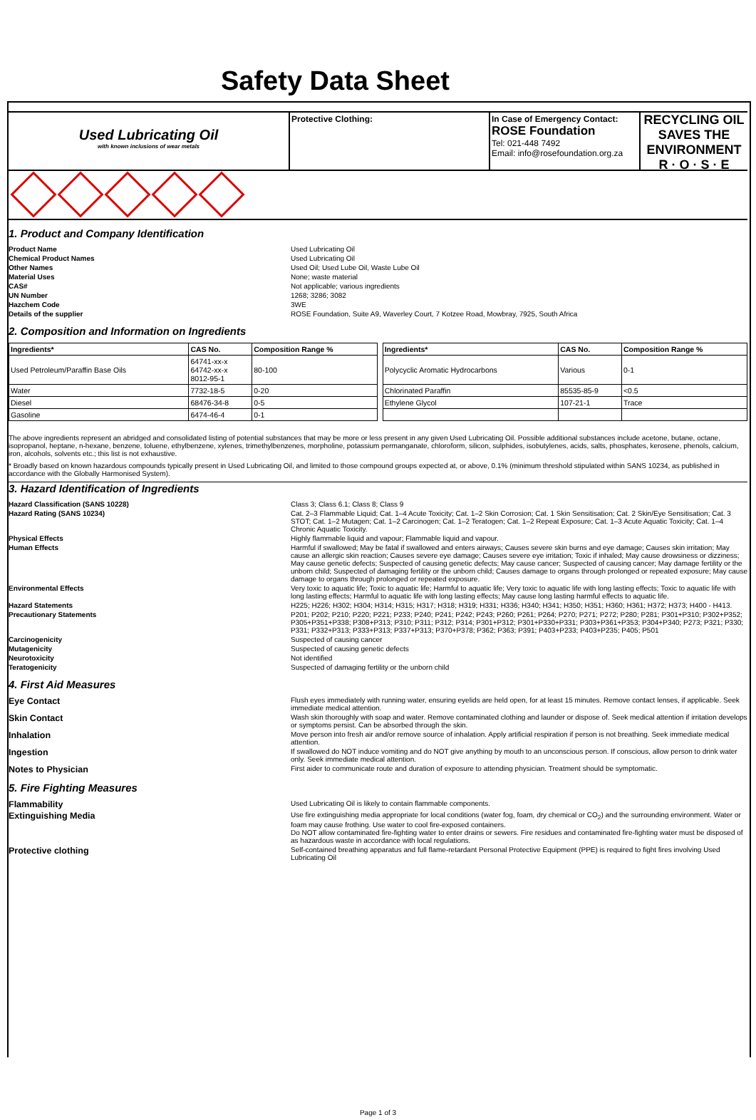Safety Data Sheet
Used Lubricating Oil
with known inclusions of wear metals
Protective Clothing: In Case of Emergency Contact:
ROSE Foundation
Tel: 021-448 7492
Email: info@rosefoundation.org.za
RECYCLING OIL SAVES THE ENVIRONMENT
R · O · S · E
1. Product and Company Identification
Product Name Used Lubricating Oil Chemical Product Names Used Lubricating Oil Other Names Used Oil; Used Lube Oil, Waste Lube Oil Material Uses None; waste material CAS# Not applicable; various ingredients UN Number 1268; 3286; 3082 Hazchem Code 3WE Details of the supplier ROSE Foundation, Suite A9, Waverley Court, 7 Kotzee Road, Mowbray, 7925, South Africa
2. Composition and Information on Ingredients
| Ingredients* | CAS No. | Composition Range % | | Ingredients* | CAS No. | Composition Range % |
| Used Petroleum/Paraffin Base Oils | 64741-xx-x 64742-xx-x 8012-95-1 | 80-100 | | Polycyclic Aromatic Hydrocarbons | Various | 0-1 |
| Water | 7732-18-5 | 0-20 | | Chlorinated Paraffin | 85535-85-9 | <0.5 |
| Diesel | 68476-34-8 | 0-5 | | Ethylene Glycol | 107-21-1 | Trace |
| Gasoline | 6474-46-4 | 0-1 | | | | |
The above ingredients represent an abridged and consolidated listing of potential substances that may be more or less present in any given Used Lubricating Oil. Possible additional substances include acetone, butane, octane, isopropanol, heptane, n-hexane, benzene, toluene, ethylbenzene, xylenes, trimethylbenzenes, morpholine, potassium permanganate, chloroform, silicon, sulphides, isobutylenes, acids, salts, phosphates, kerosene, phenols, calcium, iron, alcohols, solvents etc.; this list is not exhaustive.
* Broadly based on known hazardous compounds typically present in Used Lubricating Oil, and limited to those compound groups expected at, or above, 0.1% (minimum threshold stipulated within SANS 10234, as published in accordance with the Globally Harmonised System).
3. Hazard Identification of Ingredients
Hazard Classification (SANS 10228) Class 3; Class 6.1; Class 8; Class 9 Hazard Rating (SANS 10234) Cat. 2–3 Flammable Liquid; Cat. 1–4 Acute Toxicity; Cat. 1–2 Skin Corrosion; Cat. 1 Skin Sensitisation; Cat. 2 Skin/Eye Sensitisation; Cat. 3 STOT; Cat. 1–2 Mutagen; Cat. 1–2 Carcinogen; Cat. 1–2 Teratogen; Cat. 1–2 Repeat Exposure; Cat. 1–3 Acute Aquatic Toxicity; Cat. 1–4 Chronic Aquatic Toxicity. Physical Effects Highly flammable liquid and vapour; Flammable liquid and vapour. Human Effects Harmful if swallowed; May be fatal if swallowed and enters airways; Causes severe skin burns and eye damage; Causes skin irritation; May cause an allergic skin reaction; Causes severe eye damage; Causes severe eye irritation; Toxic if inhaled; May cause drowsiness or dizziness; May cause genetic defects; Suspected of causing genetic defects; May cause cancer; Suspected of causing cancer; May damage fertility or the unborn child; Suspected of damaging fertility or the unborn child; Causes damage to organs through prolonged or repeated exposure; May cause damage to organs through prolonged or repeated exposure. Environmental Effects Very toxic to aquatic life; Toxic to aquatic life; Harmful to aquatic life; Very toxic to aquatic life with long lasting effects; Toxic to aquatic life with long lasting effects; Harmful to aquatic life with long lasting effects; May cause long lasting harmful effects to aquatic life. Hazard Statements H225; H226; H302; H304; H314; H315; H317; H318; H319; H331; H336; H340; H341; H350; H351; H360; H361; H372; H373; H400 - H413. Precautionary Statements P201; P202; P210; P220; P221; P233; P240; P241; P242; P243; P260; P261; P264; P270; P271; P272; P280; P281; P301+P310; P302+P352; P305+P351+P338; P308+P313; P310; P311; P312; P314; P301+P312; P301+P330+P331; P303+P361+P353; P304+P340; P273; P321; P330; P331; P332+P313; P333+P313; P337+P313; P370+P378; P362; P363; P391; P403+P233; P403+P235; P405; P501 Carcinogenicity Suspected of causing cancer Mutagenicity Suspected of causing genetic defects Neurotoxicity Not identified Teratogenicity Suspected of damaging fertility or the unborn child
4. First Aid Measures
Eye Contact Flush eyes immediately with running water, ensuring eyelids are held open, for at least 15 minutes. Remove contact lenses, if applicable. Seek immediate medical attention. Skin Contact Wash skin thoroughly with soap and water. Remove contaminated clothing and launder or dispose of. Seek medical attention if irritation develops or symptoms persist. Can be absorbed through the skin. Inhalation Move person into fresh air and/or remove source of inhalation. Apply artificial respiration if person is not breathing. Seek immediate medical attention. Ingestion If swallowed do NOT induce vomiting and do NOT give anything by mouth to an unconscious person. If conscious, allow person to drink water only. Seek immediate medical attention. Notes to Physician First aider to communicate route and duration of exposure to attending physician. Treatment should be symptomatic.
5. Fire Fighting Measures
Flammability Used Lubricating Oil is likely to contain flammable components. Extinguishing Media Use fire extinguishing media appropriate for local conditions (water fog, foam, dry chemical or CO<sub>2</sub>) and the surrounding environment. Water or foam may cause frothing. Use water to cool fire-exposed containers.
Do NOT allow contaminated fire-fighting water to enter drains or sewers. Fire residues and contaminated fire-fighting water must be disposed of as hazardous waste in accordance with local regulations. Protective clothing Self-contained breathing apparatus and full flame-retardant Personal Protective Equipment (PPE) is required to fight fires involving Used Lubricating Oil
Page 1 of 3